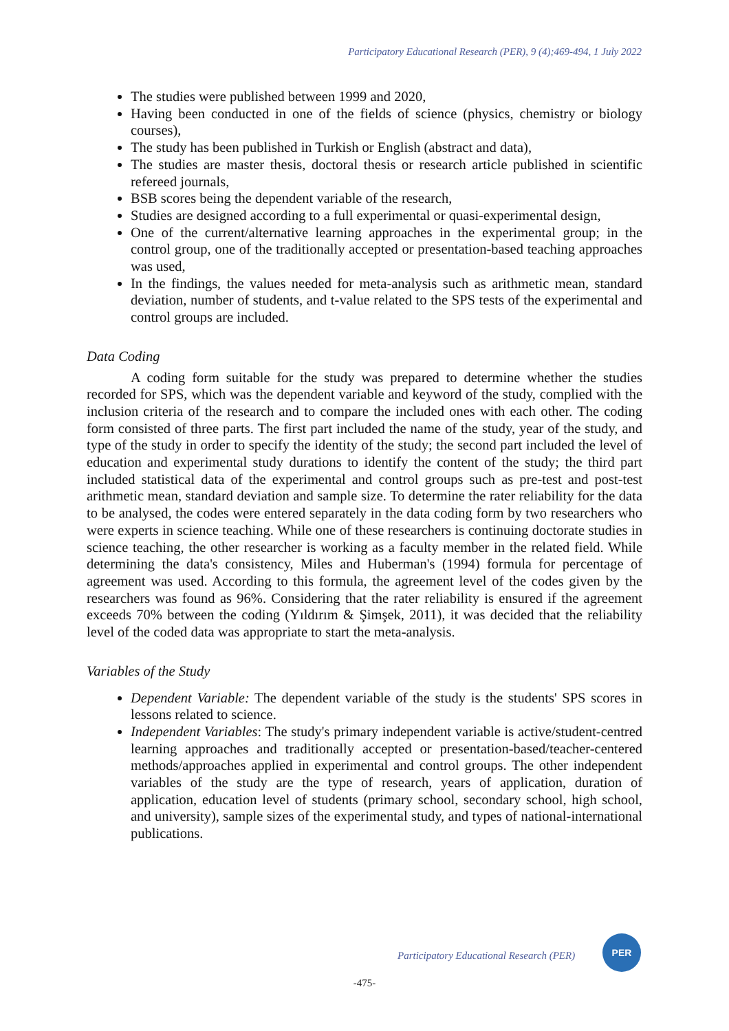Participatory Educational Research (PER), 9 (4);469-494, 1 July 2022
The studies were published between 1999 and 2020,
Having been conducted in one of the fields of science (physics, chemistry or biology courses),
The study has been published in Turkish or English (abstract and data),
The studies are master thesis, doctoral thesis or research article published in scientific refereed journals,
BSB scores being the dependent variable of the research,
Studies are designed according to a full experimental or quasi-experimental design,
One of the current/alternative learning approaches in the experimental group; in the control group, one of the traditionally accepted or presentation-based teaching approaches was used,
In the findings, the values needed for meta-analysis such as arithmetic mean, standard deviation, number of students, and t-value related to the SPS tests of the experimental and control groups are included.
Data Coding
A coding form suitable for the study was prepared to determine whether the studies recorded for SPS, which was the dependent variable and keyword of the study, complied with the inclusion criteria of the research and to compare the included ones with each other. The coding form consisted of three parts. The first part included the name of the study, year of the study, and type of the study in order to specify the identity of the study; the second part included the level of education and experimental study durations to identify the content of the study; the third part included statistical data of the experimental and control groups such as pre-test and post-test arithmetic mean, standard deviation and sample size. To determine the rater reliability for the data to be analysed, the codes were entered separately in the data coding form by two researchers who were experts in science teaching. While one of these researchers is continuing doctorate studies in science teaching, the other researcher is working as a faculty member in the related field. While determining the data's consistency, Miles and Huberman's (1994) formula for percentage of agreement was used. According to this formula, the agreement level of the codes given by the researchers was found as 96%. Considering that the rater reliability is ensured if the agreement exceeds 70% between the coding (Yıldırım & Şimşek, 2011), it was decided that the reliability level of the coded data was appropriate to start the meta-analysis.
Variables of the Study
Dependent Variable: The dependent variable of the study is the students' SPS scores in lessons related to science.
Independent Variables: The study's primary independent variable is active/student-centred learning approaches and traditionally accepted or presentation-based/teacher-centered methods/approaches applied in experimental and control groups. The other independent variables of the study are the type of research, years of application, duration of application, education level of students (primary school, secondary school, high school, and university), sample sizes of the experimental study, and types of national-international publications.
Participatory Educational Research (PER)
PER
-475-